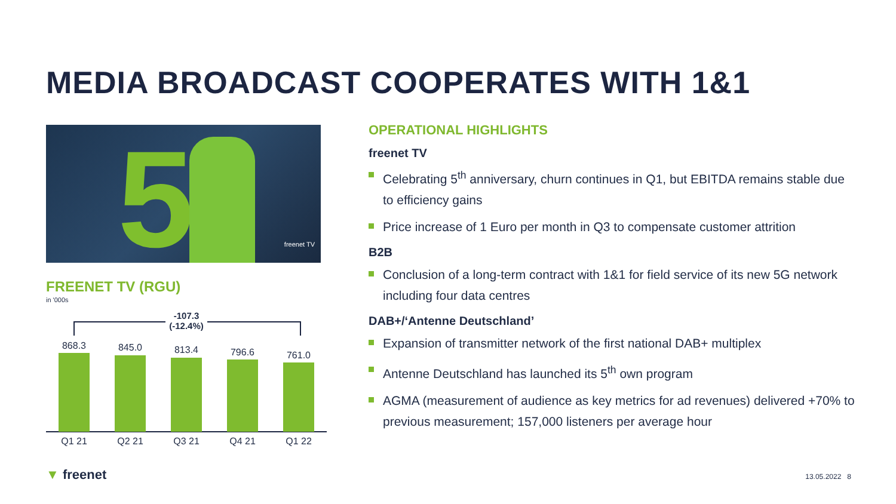MEDIA BROADCAST COOPERATES WITH 1&1
5 freenet TV
FREENET TV (RGU)
in '000s
-107.3
(-12.4%)
868.3
Q1 21
845.0
Q2 21
813.4
Q3 21
796.6
Q4 21
761.0
Q1 22
OPERATIONAL HIGHLIGHTS
freenet TV
Celebrating 5<sup>th</sup> anniversary, churn continues in Q1, but EBITDA remains stable due to efficiency gains
Price increase of 1 Euro per month in Q3 to compensate customer attrition
B2B
Conclusion of a long-term contract with 1&1 for field service of its new 5G network including four data centres
DAB+/‘Antenne Deutschland’
Expansion of transmitter network of the first national DAB+ multiplex
Antenne Deutschland has launched its 5<sup>th</sup> own program
AGMA (measurement of audience as key metrics for ad revenues) delivered +70% to previous measurement; 157,000 listeners per average hour
▼ freenet 13.05.2022 8